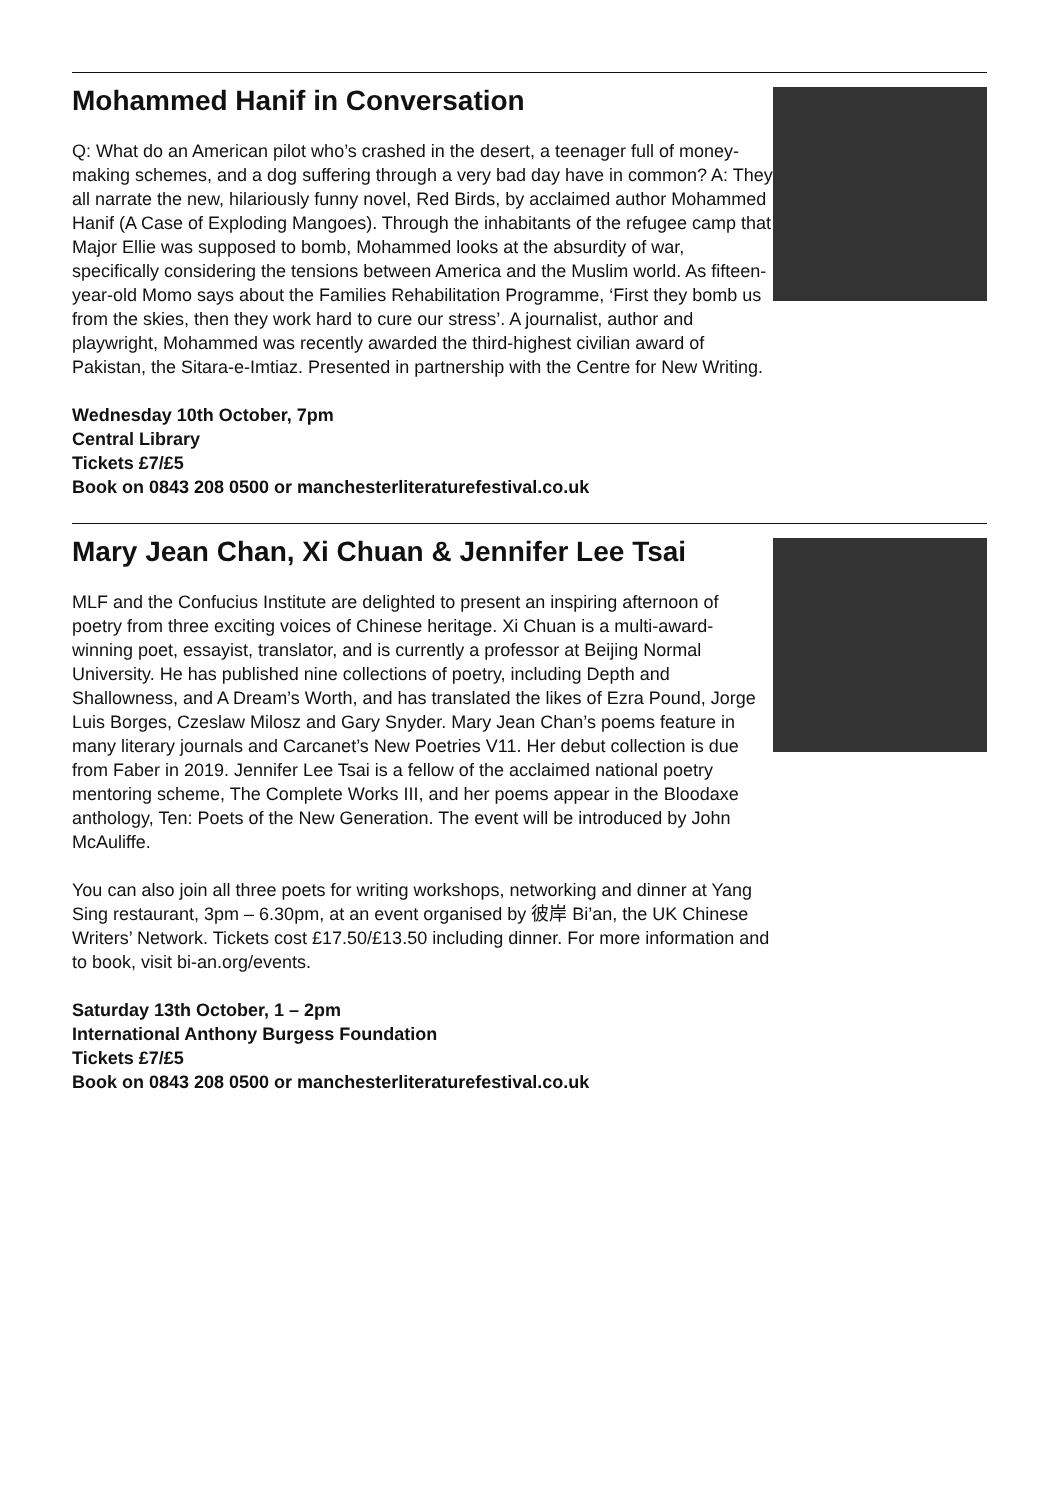Mohammed Hanif in Conversation
Q: What do an American pilot who’s crashed in the desert, a teenager full of money-making schemes, and a dog suffering through a very bad day have in common? A: They all narrate the new, hilariously funny novel, Red Birds, by acclaimed author Mohammed Hanif (A Case of Exploding Mangoes). Through the inhabitants of the refugee camp that Major Ellie was supposed to bomb, Mohammed looks at the absurdity of war, specifically considering the tensions between America and the Muslim world. As fifteen-year-old Momo says about the Families Rehabilitation Programme, ‘First they bomb us from the skies, then they work hard to cure our stress’. A journalist, author and playwright, Mohammed was recently awarded the third-highest civilian award of Pakistan, the Sitara-e-Imtiaz. Presented in partnership with the Centre for New Writing.
Wednesday 10th October, 7pm
Central Library
Tickets £7/£5
Book on 0843 208 0500 or manchesterliteraturefestival.co.uk
Mary Jean Chan, Xi Chuan & Jennifer Lee Tsai
MLF and the Confucius Institute are delighted to present an inspiring afternoon of poetry from three exciting voices of Chinese heritage. Xi Chuan is a multi-award-winning poet, essayist, translator, and is currently a professor at Beijing Normal University. He has published nine collections of poetry, including Depth and Shallowness, and A Dream’s Worth, and has translated the likes of Ezra Pound, Jorge Luis Borges, Czeslaw Milosz and Gary Snyder. Mary Jean Chan’s poems feature in many literary journals and Carcanet’s New Poetries V11. Her debut collection is due from Faber in 2019. Jennifer Lee Tsai is a fellow of the acclaimed national poetry mentoring scheme, The Complete Works III, and her poems appear in the Bloodaxe anthology, Ten: Poets of the New Generation. The event will be introduced by John McAuliffe.
You can also join all three poets for writing workshops, networking and dinner at Yang Sing restaurant, 3pm – 6.30pm, at an event organised by 彼岸 Bi’an, the UK Chinese Writers’ Network. Tickets cost £17.50/£13.50 including dinner. For more information and to book, visit bi-an.org/events.
Saturday 13th October, 1 – 2pm
International Anthony Burgess Foundation
Tickets £7/£5
Book on 0843 208 0500 or manchesterliteraturefestival.co.uk